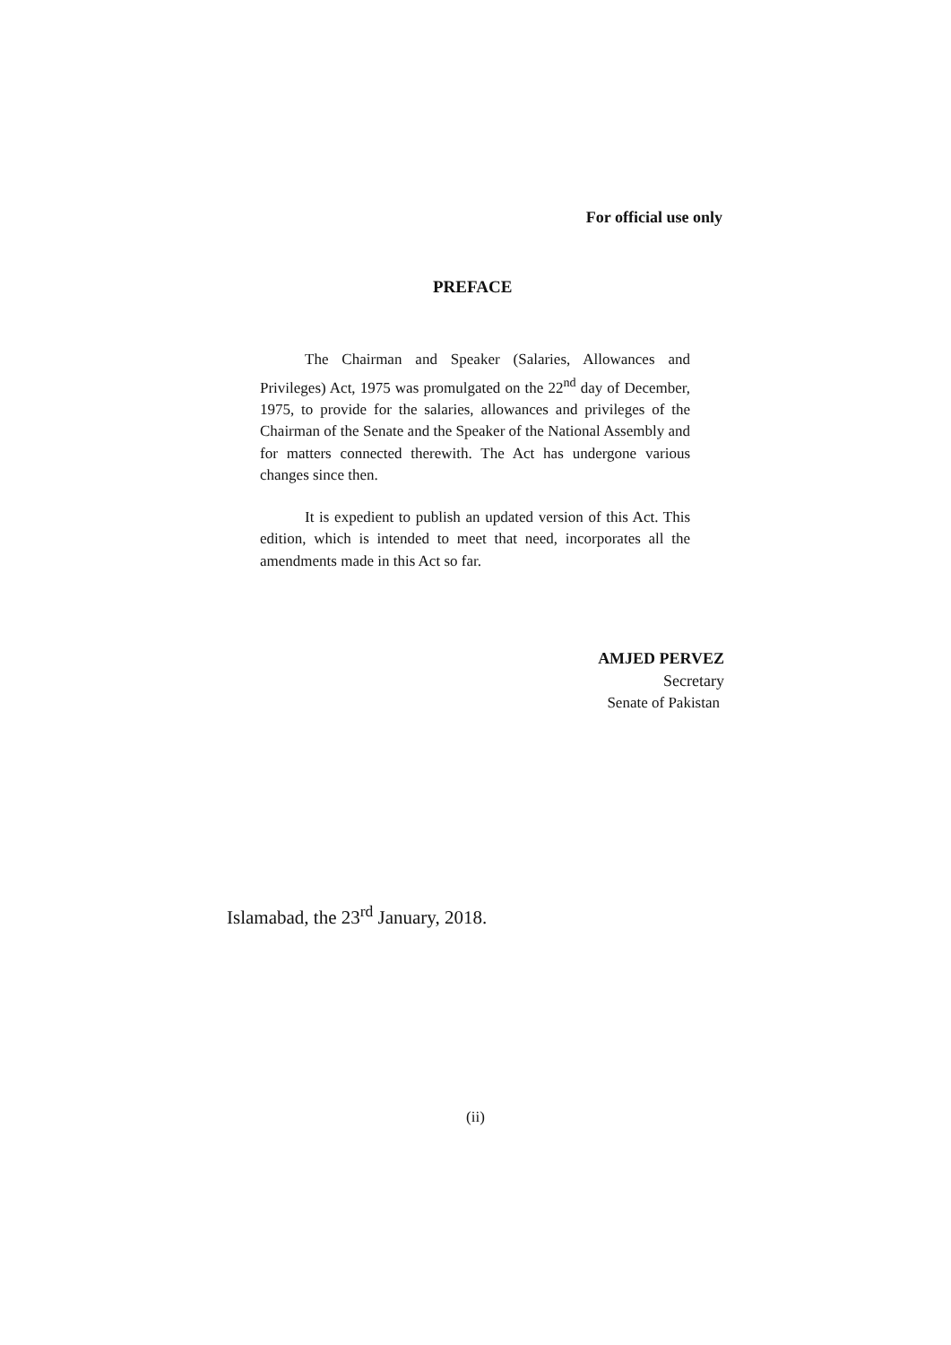For official use only
PREFACE
The Chairman and Speaker (Salaries, Allowances and Privileges) Act, 1975 was promulgated on the 22<sup>nd</sup> day of December, 1975, to provide for the salaries, allowances and privileges of the Chairman of the Senate and the Speaker of the National Assembly and for matters connected therewith. The Act has undergone various changes since then.
It is expedient to publish an updated version of this Act. This edition, which is intended to meet that need, incorporates all the amendments made in this Act so far.
AMJED PERVEZ
Secretary
Senate of Pakistan
Islamabad, the 23<sup>rd</sup> January, 2018.
(ii)